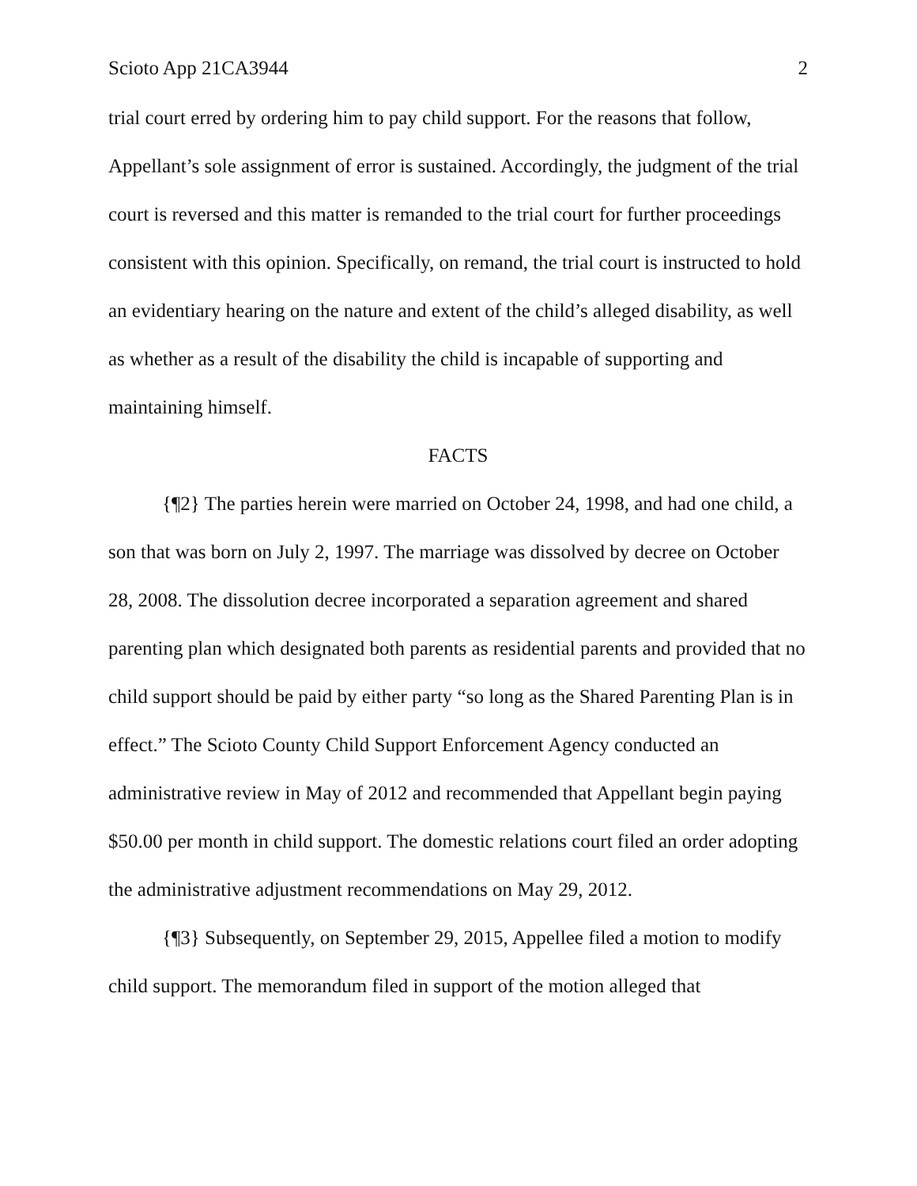Scioto App 21CA3944 2
trial court erred by ordering him to pay child support. For the reasons that follow, Appellant’s sole assignment of error is sustained. Accordingly, the judgment of the trial court is reversed and this matter is remanded to the trial court for further proceedings consistent with this opinion. Specifically, on remand, the trial court is instructed to hold an evidentiary hearing on the nature and extent of the child’s alleged disability, as well as whether as a result of the disability the child is incapable of supporting and maintaining himself.
FACTS
{¶2} The parties herein were married on October 24, 1998, and had one child, a son that was born on July 2, 1997. The marriage was dissolved by decree on October 28, 2008. The dissolution decree incorporated a separation agreement and shared parenting plan which designated both parents as residential parents and provided that no child support should be paid by either party “so long as the Shared Parenting Plan is in effect.” The Scioto County Child Support Enforcement Agency conducted an administrative review in May of 2012 and recommended that Appellant begin paying $50.00 per month in child support. The domestic relations court filed an order adopting the administrative adjustment recommendations on May 29, 2012.
{¶3} Subsequently, on September 29, 2015, Appellee filed a motion to modify child support. The memorandum filed in support of the motion alleged that